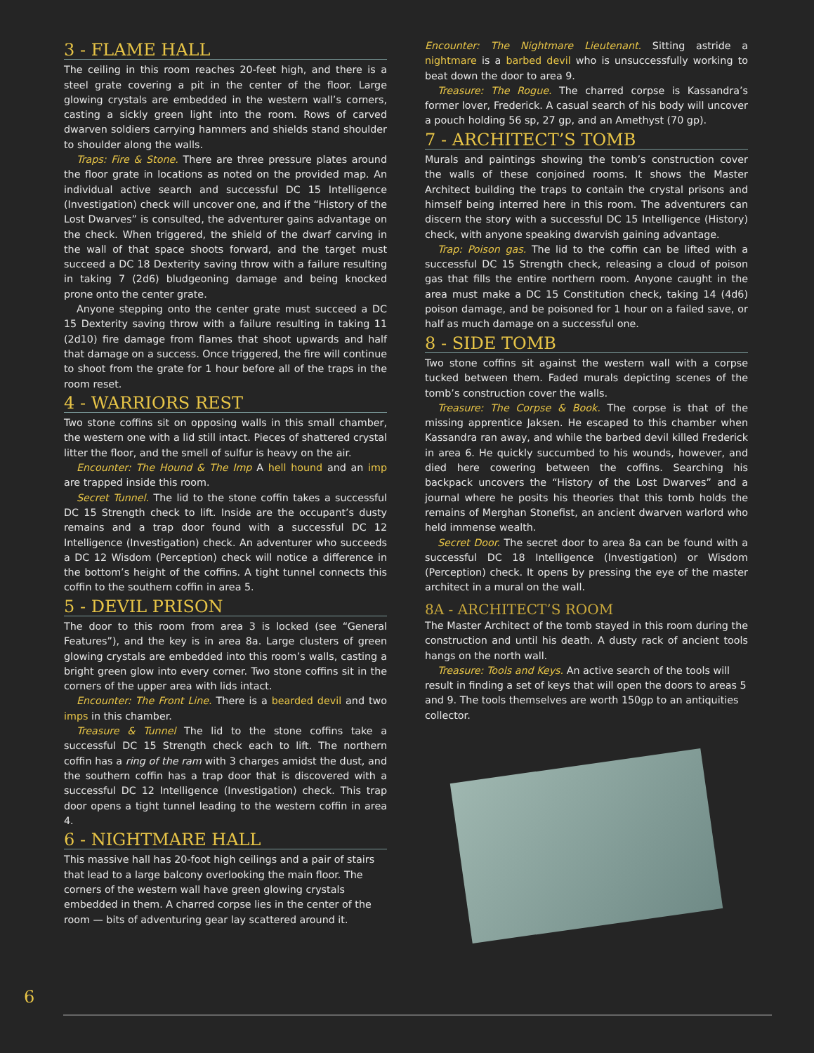3 - FLAME HALL
The ceiling in this room reaches 20-feet high, and there is a steel grate covering a pit in the center of the floor. Large glowing crystals are embedded in the western wall’s corners, casting a sickly green light into the room. Rows of carved dwarven soldiers carrying hammers and shields stand shoulder to shoulder along the walls.
Traps: Fire & Stone. There are three pressure plates around the floor grate in locations as noted on the provided map. An individual active search and successful DC 15 Intelligence (Investigation) check will uncover one, and if the “History of the Lost Dwarves” is consulted, the adventurer gains advantage on the check. When triggered, the shield of the dwarf carving in the wall of that space shoots forward, and the target must succeed a DC 18 Dexterity saving throw with a failure resulting in taking 7 (2d6) bludgeoning damage and being knocked prone onto the center grate.
Anyone stepping onto the center grate must succeed a DC 15 Dexterity saving throw with a failure resulting in taking 11 (2d10) fire damage from flames that shoot upwards and half that damage on a success. Once triggered, the fire will continue to shoot from the grate for 1 hour before all of the traps in the room reset.
4 - WARRIORS REST
Two stone coffins sit on opposing walls in this small chamber, the western one with a lid still intact. Pieces of shattered crystal litter the floor, and the smell of sulfur is heavy on the air.
Encounter: The Hound & The Imp A hell hound and an imp are trapped inside this room.
Secret Tunnel. The lid to the stone coffin takes a successful DC 15 Strength check to lift. Inside are the occupant’s dusty remains and a trap door found with a successful DC 12 Intelligence (Investigation) check. An adventurer who succeeds a DC 12 Wisdom (Perception) check will notice a difference in the bottom’s height of the coffins. A tight tunnel connects this coffin to the southern coffin in area 5.
5 - DEVIL PRISON
The door to this room from area 3 is locked (see “General Features”), and the key is in area 8a. Large clusters of green glowing crystals are embedded into this room’s walls, casting a bright green glow into every corner. Two stone coffins sit in the corners of the upper area with lids intact.
Encounter: The Front Line. There is a bearded devil and two imps in this chamber.
Treasure & Tunnel The lid to the stone coffins take a successful DC 15 Strength check each to lift. The northern coffin has a ring of the ram with 3 charges amidst the dust, and the southern coffin has a trap door that is discovered with a successful DC 12 Intelligence (Investigation) check. This trap door opens a tight tunnel leading to the western coffin in area 4.
6 - NIGHTMARE HALL
This massive hall has 20-foot high ceilings and a pair of stairs that lead to a large balcony overlooking the main floor. The corners of the western wall have green glowing crystals embedded in them. A charred corpse lies in the center of the room — bits of adventuring gear lay scattered around it.
Encounter: The Nightmare Lieutenant. Sitting astride a nightmare is a barbed devil who is unsuccessfully working to beat down the door to area 9.
Treasure: The Rogue. The charred corpse is Kassandra’s former lover, Frederick. A casual search of his body will uncover a pouch holding 56 sp, 27 gp, and an Amethyst (70 gp).
7 - ARCHITECT’S TOMB
Murals and paintings showing the tomb’s construction cover the walls of these conjoined rooms. It shows the Master Architect building the traps to contain the crystal prisons and himself being interred here in this room. The adventurers can discern the story with a successful DC 15 Intelligence (History) check, with anyone speaking dwarvish gaining advantage.
Trap: Poison gas. The lid to the coffin can be lifted with a successful DC 15 Strength check, releasing a cloud of poison gas that fills the entire northern room. Anyone caught in the area must make a DC 15 Constitution check, taking 14 (4d6) poison damage, and be poisoned for 1 hour on a failed save, or half as much damage on a successful one.
8 - SIDE TOMB
Two stone coffins sit against the western wall with a corpse tucked between them. Faded murals depicting scenes of the tomb’s construction cover the walls.
Treasure: The Corpse & Book. The corpse is that of the missing apprentice Jaksen. He escaped to this chamber when Kassandra ran away, and while the barbed devil killed Frederick in area 6. He quickly succumbed to his wounds, however, and died here cowering between the coffins. Searching his backpack uncovers the “History of the Lost Dwarves” and a journal where he posits his theories that this tomb holds the remains of Merghan Stonefist, an ancient dwarven warlord who held immense wealth.
Secret Door. The secret door to area 8a can be found with a successful DC 18 Intelligence (Investigation) or Wisdom (Perception) check. It opens by pressing the eye of the master architect in a mural on the wall.
8A - ARCHITECT’S ROOM
The Master Architect of the tomb stayed in this room during the construction and until his death. A dusty rack of ancient tools hangs on the north wall.
Treasure: Tools and Keys. An active search of the tools will result in finding a set of keys that will open the doors to areas 5 and 9. The tools themselves are worth 150gp to an antiquities collector.
6